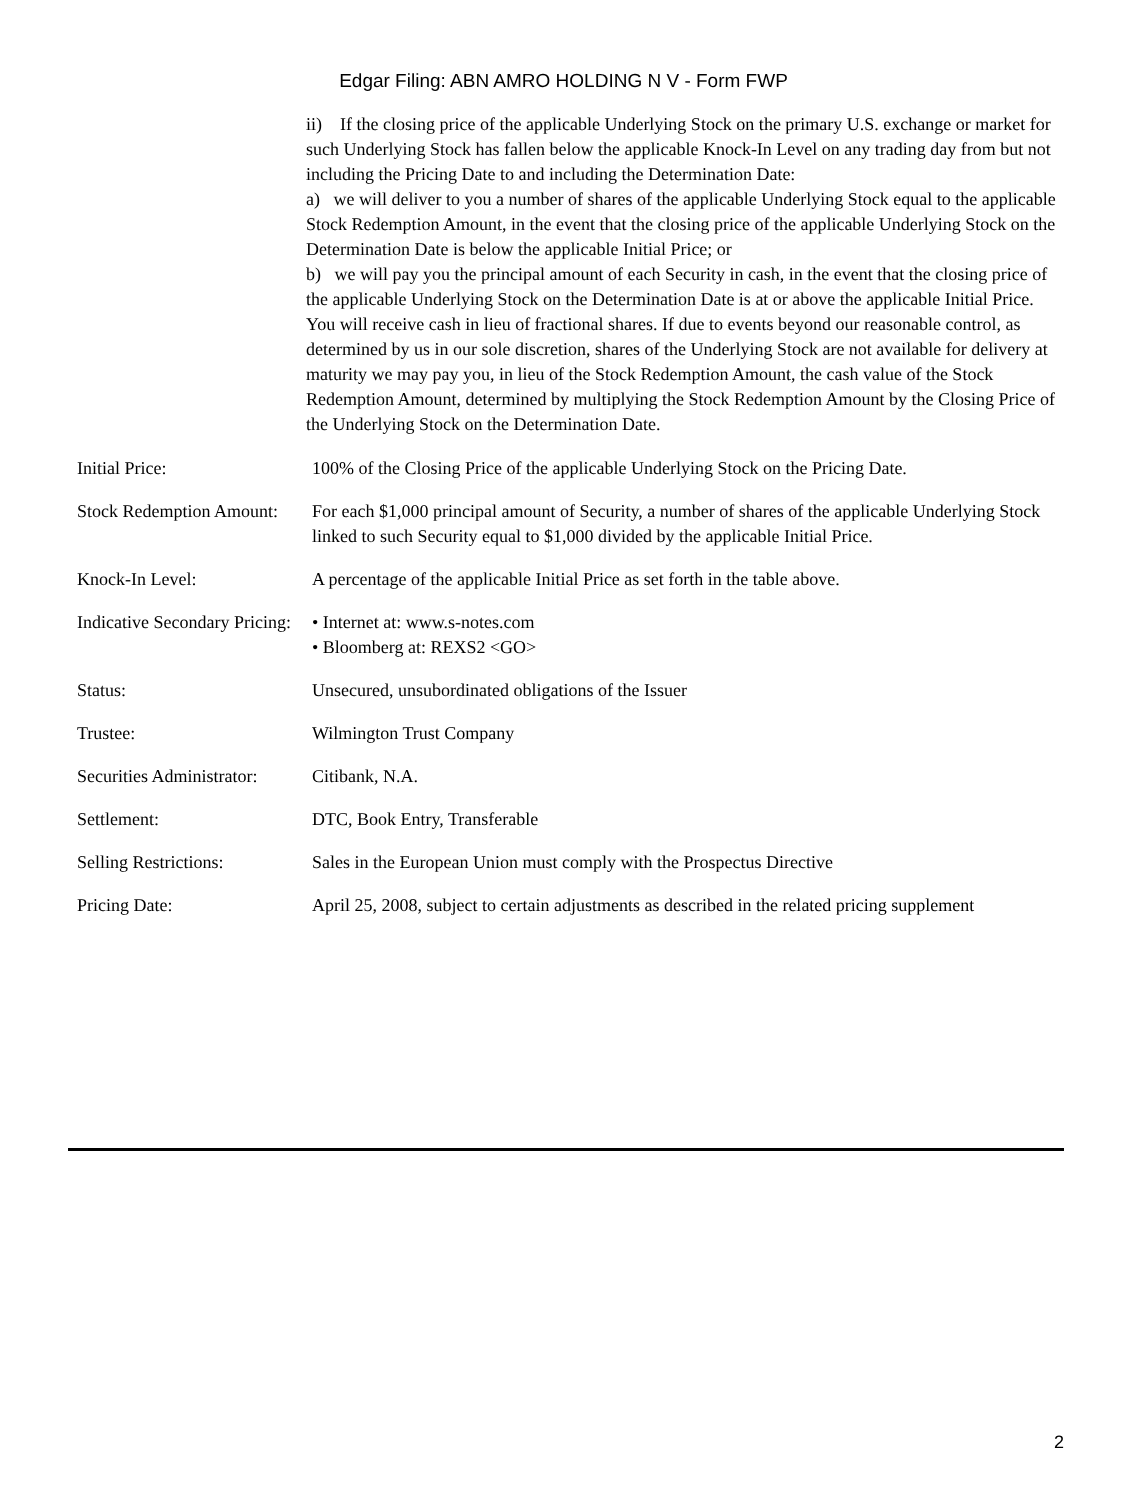Edgar Filing: ABN AMRO HOLDING N V - Form FWP
ii) If the closing price of the applicable Underlying Stock on the primary U.S. exchange or market for such Underlying Stock has fallen below the applicable Knock-In Level on any trading day from but not including the Pricing Date to and including the Determination Date:
a) we will deliver to you a number of shares of the applicable Underlying Stock equal to the applicable Stock Redemption Amount, in the event that the closing price of the applicable Underlying Stock on the Determination Date is below the applicable Initial Price; or
b) we will pay you the principal amount of each Security in cash, in the event that the closing price of the applicable Underlying Stock on the Determination Date is at or above the applicable Initial Price.
You will receive cash in lieu of fractional shares. If due to events beyond our reasonable control, as determined by us in our sole discretion, shares of the Underlying Stock are not available for delivery at maturity we may pay you, in lieu of the Stock Redemption Amount, the cash value of the Stock Redemption Amount, determined by multiplying the Stock Redemption Amount by the Closing Price of the Underlying Stock on the Determination Date.
| Initial Price: | 100% of the Closing Price of the applicable Underlying Stock on the Pricing Date. |
| Stock Redemption Amount: | For each $1,000 principal amount of Security, a number of shares of the applicable Underlying Stock linked to such Security equal to $1,000 divided by the applicable Initial Price. |
| Knock-In Level: | A percentage of the applicable Initial Price as set forth in the table above. |
| Indicative Secondary Pricing: | • Internet at: www.s-notes.com • Bloomberg at: REXS2 <GO> |
| Status: | Unsecured, unsubordinated obligations of the Issuer |
| Trustee: | Wilmington Trust Company |
| Securities Administrator: | Citibank, N.A. |
| Settlement: | DTC, Book Entry, Transferable |
| Selling Restrictions: | Sales in the European Union must comply with the Prospectus Directive |
| Pricing Date: | April 25, 2008, subject to certain adjustments as described in the related pricing supplement |
2